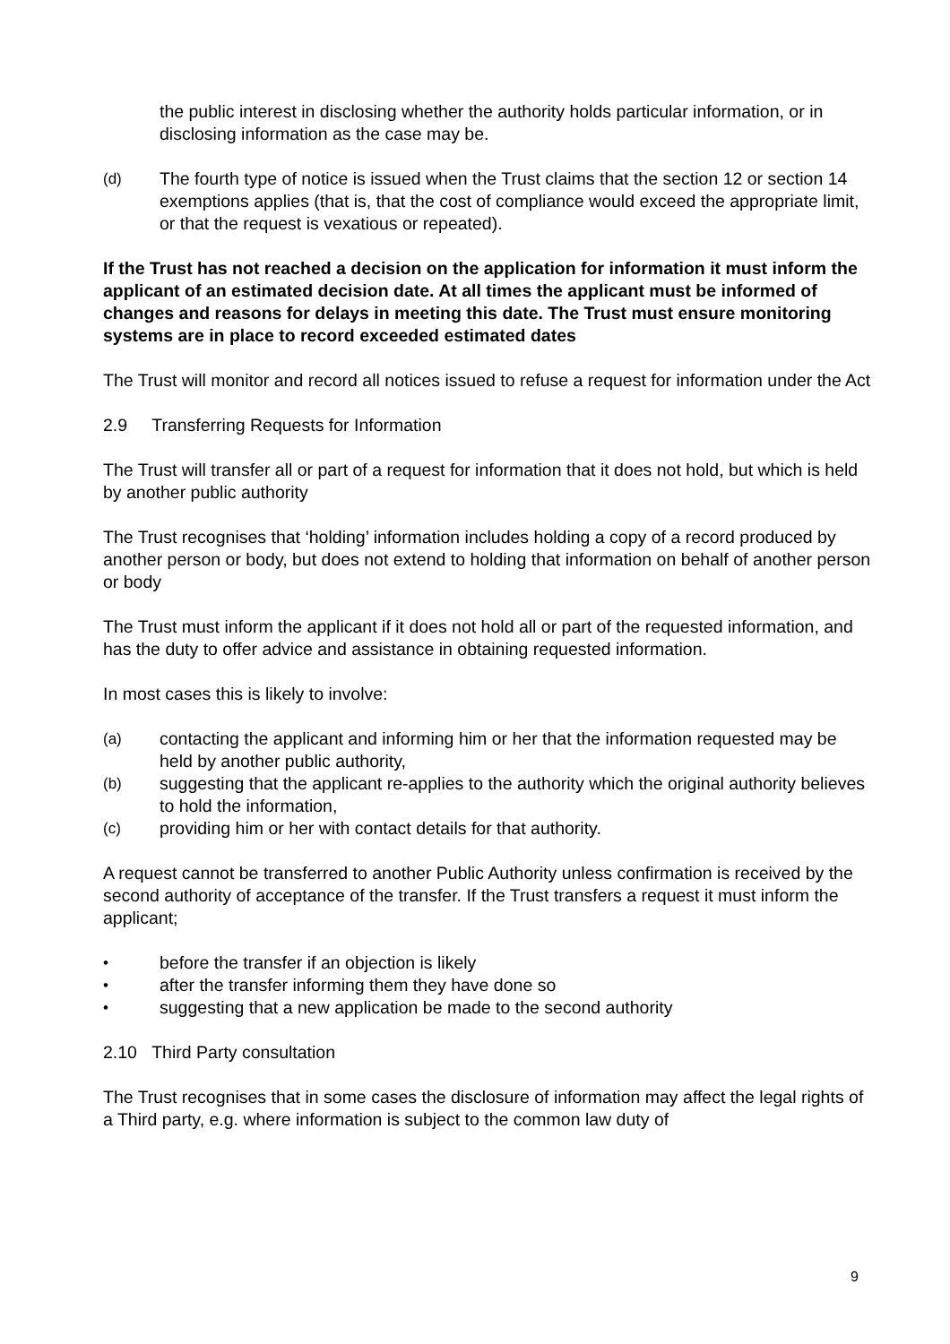the public interest in disclosing whether the authority holds particular information, or in disclosing information as the case may be.
(d) The fourth type of notice is issued when the Trust claims that the section 12 or section 14 exemptions applies (that is, that the cost of compliance would exceed the appropriate limit, or that the request is vexatious or repeated).
If the Trust has not reached a decision on the application for information it must inform the applicant of an estimated decision date. At all times the applicant must be informed of changes and reasons for delays in meeting this date. The Trust must ensure monitoring systems are in place to record exceeded estimated dates
The Trust will monitor and record all notices issued to refuse a request for information under the Act
2.9 Transferring Requests for Information
The Trust will transfer all or part of a request for information that it does not hold, but which is held by another public authority
The Trust recognises that ‘holding’ information includes holding a copy of a record produced by another person or body, but does not extend to holding that information on behalf of another person or body
The Trust must inform the applicant if it does not hold all or part of the requested information, and has the duty to offer advice and assistance in obtaining requested information.
In most cases this is likely to involve:
(a) contacting the applicant and informing him or her that the information requested may be held by another public authority,
(b) suggesting that the applicant re-applies to the authority which the original authority believes to hold the information,
(c) providing him or her with contact details for that authority.
A request cannot be transferred to another Public Authority unless confirmation is received by the second authority of acceptance of the transfer. If the Trust transfers a request it must inform the applicant;
• before the transfer if an objection is likely
• after the transfer informing them they have done so
• suggesting that a new application be made to the second authority
2.10 Third Party consultation
The Trust recognises that in some cases the disclosure of information may affect the legal rights of a Third party, e.g. where information is subject to the common law duty of
9